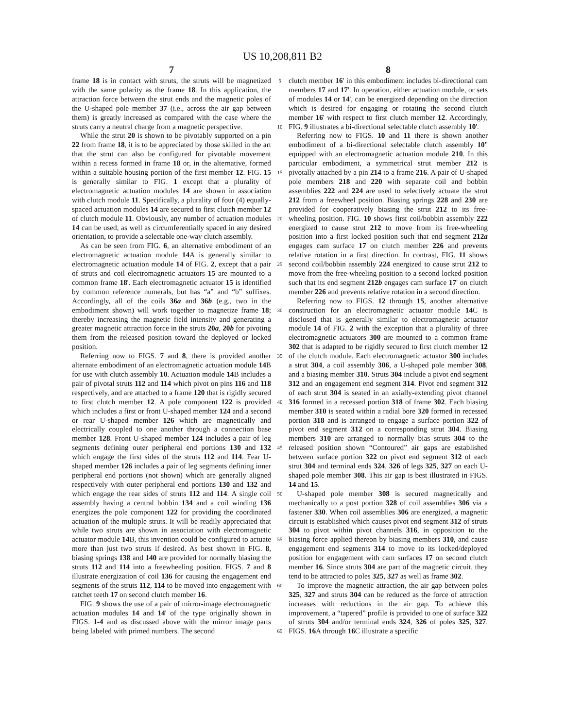US 10,208,811 B2
7
frame 18 is in contact with struts, the struts will be magnetized with the same polarity as the frame 18. In this application, the attraction force between the strut ends and the magnetic poles of the U-shaped pole member 37 (i.e., across the air gap between them) is greatly increased as compared with the case where the struts carry a neutral charge from a magnetic perspective.
While the strut 20 is shown to be pivotably supported on a pin 22 from frame 18, it is to be appreciated by those skilled in the art that the strut can also be configured for pivotable movement within a recess formed in frame 18 or, in the alternative, formed within a suitable housing portion of the first member 12. FIG. 15 is generally similar to FIG. 1 except that a plurality of electromagnetic actuation modules 14 are shown in association with clutch module 11. Specifically, a plurality of four (4) equally-spaced actuation modules 14 are secured to first clutch member 12 of clutch module 11. Obviously, any number of actuation modules 14 can be used, as well as circumferentially spaced in any desired orientation, to provide a selectable one-way clutch assembly.
As can be seen from FIG. 6, an alternative embodiment of an electromagnetic actuation module 14 A is generally similar to electromagnetic actuation module 14 of FIG. 2, except that a pair of struts and coil electromagnetic actuators 15 are mounted to a common frame 18'. Each electromagnetic actuator 15 is identified by common reference numerals, but has “a” and “b” suffixes. Accordingly, all of the coils 36a and 36b (e.g., two in the embodiment shown) will work together to magnetize frame 18; thereby increasing the magnetic field intensity and generating a greater magnetic attraction force in the struts 20a, 20b for pivoting them from the released position toward the deployed or locked position.
Referring now to FIGS. 7 and 8, there is provided another alternate embodiment of an electromagnetic actuation module 14 B for use with clutch assembly 10. Actuation module 14 B includes a pair of pivotal struts 112 and 114 which pivot on pins 116 and 118 respectively, and are attached to a frame 120 that is rigidly secured to first clutch member 12. A pole component 122 is provided which includes a first or front U-shaped member 124 and a second or rear U-shaped member 126 which are magnetically and electrically coupled to one another through a connection base member 128. Front U-shaped member 124 includes a pair of leg segments defining outer peripheral end portions 130 and 132 which engage the first sides of the struts 112 and 114. Fear U-shaped member 126 includes a pair of leg segments defining inner peripheral end portions (not shown) which are generally aligned respectively with outer peripheral end portions 130 and 132 and which engage the rear sides of struts 112 and 114. A single coil assembly having a central bobbin 134 and a coil winding 136 energizes the pole component 122 for providing the coordinated actuation of the multiple struts. It will be readily appreciated that while two struts are shown in association with electromagnetic actuator module 14 B, this invention could be configured to actuate more than just two struts if desired. As best shown in FIG. 8, biasing springs 138 and 140 are provided for normally biasing the struts 112 and 114 into a freewheeling position. FIGS. 7 and 8 illustrate energization of coil 136 for causing the engagement end segments of the struts 112, 114 to be moved into engagement with ratchet teeth 17 on second clutch member 16.
FIG. 9 shows the use of a pair of mirror-image electromagnetic actuation modules 14 and 14' of the type originally shown in FIGS. 1-4 and as discussed above with the mirror image parts being labeled with primed numbers. The second
5
10
15
20
25
30
35
40
45
50
55
60
65
8
clutch member 16' in this embodiment includes bi-directional cam members 17 and 17'. In operation, either actuation module, or sets of modules 14 or 14', can be energized depending on the direction which is desired for engaging or rotating the second clutch member 16' with respect to first clutch member 12. Accordingly, FIG. 9 illustrates a bi-directional selectable clutch assembly 10'.
Referring now to FIGS. 10 and 11 there is shown another embodiment of a bi-directional selectable clutch assembly 10" equipped with an electromagnetic actuation module 210. In this particular embodiment, a symmetrical strut member 212 is pivotally attached by a pin 214 to a frame 216. A pair of U-shaped pole members 218 and 220 with separate coil and bobbin assemblies 222 and 224 are used to selectively actuate the strut 212 from a freewheel position. Biasing springs 228 and 230 are provided for cooperatively biasing the strut 212 to its free-wheeling position. FIG. 10 shows first coil/bobbin assembly 222 energized to cause strut 212 to move from its free-wheeling position into a first locked position such that end segment 212a engages cam surface 17 on clutch member 226 and prevents relative rotation in a first direction. In contrast, FIG. 11 shows second coil/bobbin assembly 224 energized to cause strut 212 to move from the free-wheeling position to a second locked position such that its end segment 212b engages cam surface 17' on clutch member 226 and prevents relative rotation in a second direction.
Referring now to FIGS. 12 through 15, another alternative construction for an electromagnetic actuator module 14 C is disclosed that is generally similar to electromagnetic actuator module 14 of FIG. 2 with the exception that a plurality of three electromagnetic actuators 300 are mounted to a common frame 302 that is adapted to be rigidly secured to first clutch member 12 of the clutch module. Each electromagnetic actuator 300 includes a strut 304, a coil assembly 306, a U-shaped pole member 308, and a biasing member 310. Struts 304 include a pivot end segment 312 and an engagement end segment 314. Pivot end segment 312 of each strut 304 is seated in an axially-extending pivot channel 316 formed in a recessed portion 318 of frame 302. Each biasing member 310 is seated within a radial bore 320 formed in recessed portion 318 and is arranged to engage a surface portion 322 of pivot end segment 312 on a corresponding strut 304. Biasing members 310 are arranged to normally bias struts 304 to the released position shown “Contoured” air gaps are established between surface portion 322 on pivot end segment 312 of each strut 304 and terminal ends 324, 326 of legs 325, 327 on each U-shaped pole member 308. This air gap is best illustrated in FIGS. 14 and 15.
U-shaped pole member 308 is secured magnetically and mechanically to a post portion 328 of coil assemblies 306 via a fastener 330. When coil assemblies 306 are energized, a magnetic circuit is established which causes pivot end segment 312 of struts 304 to pivot within pivot channels 316, in opposition to the biasing force applied thereon by biasing members 310, and cause engagement end segments 314 to move to its locked/deployed position for engagement with cam surfaces 17 on second clutch member 16. Since struts 304 are part of the magnetic circuit, they tend to be attracted to poles 325, 327 as well as frame 302.
To improve the magnetic attraction, the air gap between poles 325, 327 and struts 304 can be reduced as the force of attraction increases with reductions in the air gap. To achieve this improvement, a “tapered” profile is provided to one of surface 322 of struts 304 and/or terminal ends 324, 326 of poles 325, 327. FIGS. 16 A through 16 C illustrate a specific